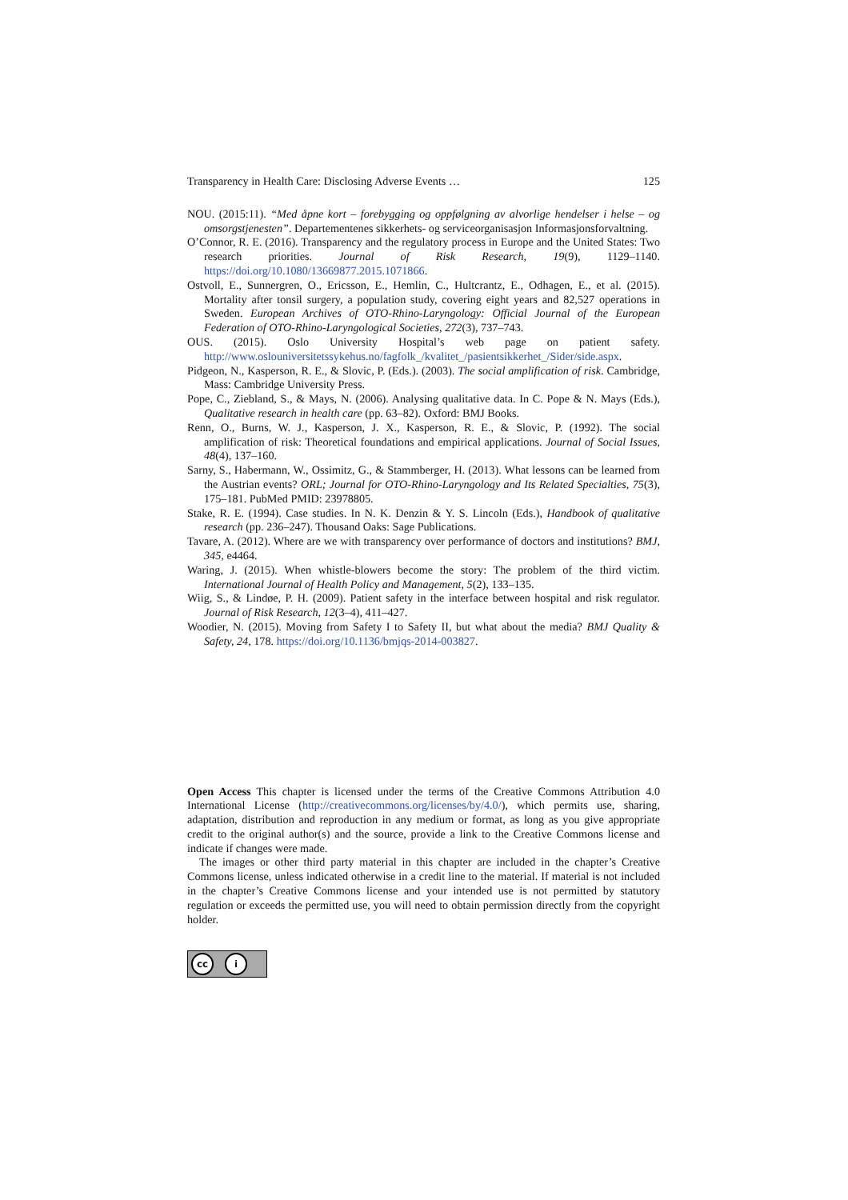Transparency in Health Care: Disclosing Adverse Events … 125
NOU. (2015:11). “Med åpne kort – forebygging og oppfølgning av alvorlige hendelser i helse – og omsorgstjenesten”. Departementenes sikkerhets- og serviceorganisasjon Informasjonsforvaltning.
O’Connor, R. E. (2016). Transparency and the regulatory process in Europe and the United States: Two research priorities. Journal of Risk Research, 19(9), 1129–1140. https://doi.org/10.1080/13669877.2015.1071866.
Ostvoll, E., Sunnergren, O., Ericsson, E., Hemlin, C., Hultcrantz, E., Odhagen, E., et al. (2015). Mortality after tonsil surgery, a population study, covering eight years and 82,527 operations in Sweden. European Archives of OTO-Rhino-Laryngology: Official Journal of the European Federation of OTO-Rhino-Laryngological Societies, 272(3), 737–743.
OUS. (2015). Oslo University Hospital’s web page on patient safety. http://www.oslouniversitetssykehus.no/fagfolk_/kvalitet_/pasientsikkerhet_/Sider/side.aspx.
Pidgeon, N., Kasperson, R. E., & Slovic, P. (Eds.). (2003). The social amplification of risk. Cambridge, Mass: Cambridge University Press.
Pope, C., Ziebland, S., & Mays, N. (2006). Analysing qualitative data. In C. Pope & N. Mays (Eds.), Qualitative research in health care (pp. 63–82). Oxford: BMJ Books.
Renn, O., Burns, W. J., Kasperson, J. X., Kasperson, R. E., & Slovic, P. (1992). The social amplification of risk: Theoretical foundations and empirical applications. Journal of Social Issues, 48(4), 137–160.
Sarny, S., Habermann, W., Ossimitz, G., & Stammberger, H. (2013). What lessons can be learned from the Austrian events? ORL; Journal for OTO-Rhino-Laryngology and Its Related Specialties, 75(3), 175–181. PubMed PMID: 23978805.
Stake, R. E. (1994). Case studies. In N. K. Denzin & Y. S. Lincoln (Eds.), Handbook of qualitative research (pp. 236–247). Thousand Oaks: Sage Publications.
Tavare, A. (2012). Where are we with transparency over performance of doctors and institutions? BMJ, 345, e4464.
Waring, J. (2015). When whistle-blowers become the story: The problem of the third victim. International Journal of Health Policy and Management, 5(2), 133–135.
Wiig, S., & Lindøe, P. H. (2009). Patient safety in the interface between hospital and risk regulator. Journal of Risk Research, 12(3–4), 411–427.
Woodier, N. (2015). Moving from Safety I to Safety II, but what about the media? BMJ Quality & Safety, 24, 178. https://doi.org/10.1136/bmjqs-2014-003827.
Open Access This chapter is licensed under the terms of the Creative Commons Attribution 4.0 International License (http://creativecommons.org/licenses/by/4.0/), which permits use, sharing, adaptation, distribution and reproduction in any medium or format, as long as you give appropriate credit to the original author(s) and the source, provide a link to the Creative Commons license and indicate if changes were made.
The images or other third party material in this chapter are included in the chapter’s Creative Commons license, unless indicated otherwise in a credit line to the material. If material is not included in the chapter’s Creative Commons license and your intended use is not permitted by statutory regulation or exceeds the permitted use, you will need to obtain permission directly from the copyright holder.
cc i